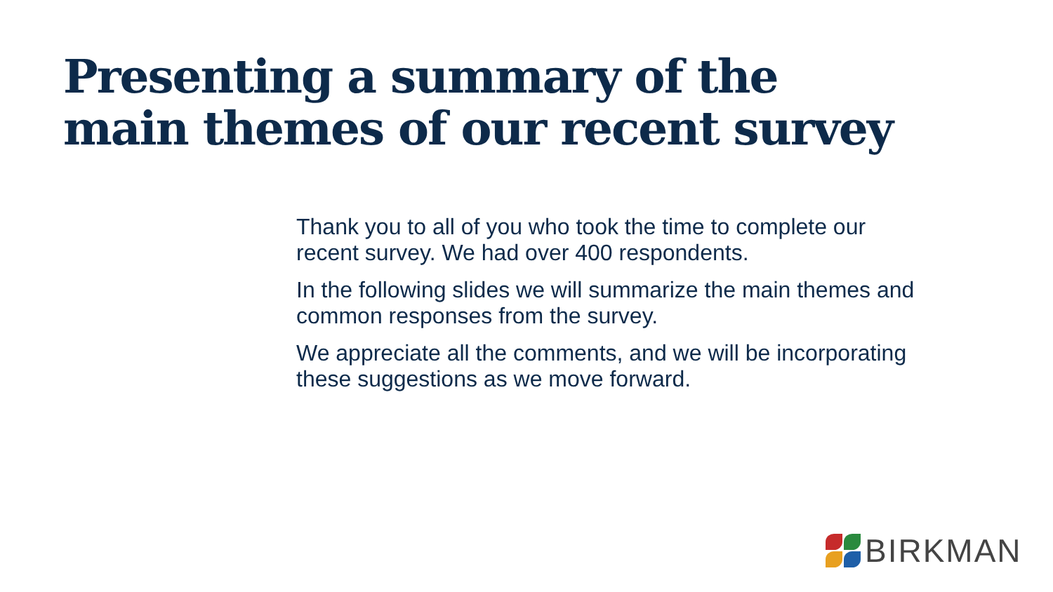Presenting a summary of the main themes of our recent survey
Thank you to all of you who took the time to complete our recent survey. We had over 400 respondents.
In the following slides we will summarize the main themes and common responses from the survey.
We appreciate all the comments, and we will be incorporating these suggestions as we move forward.
BIRKMAN